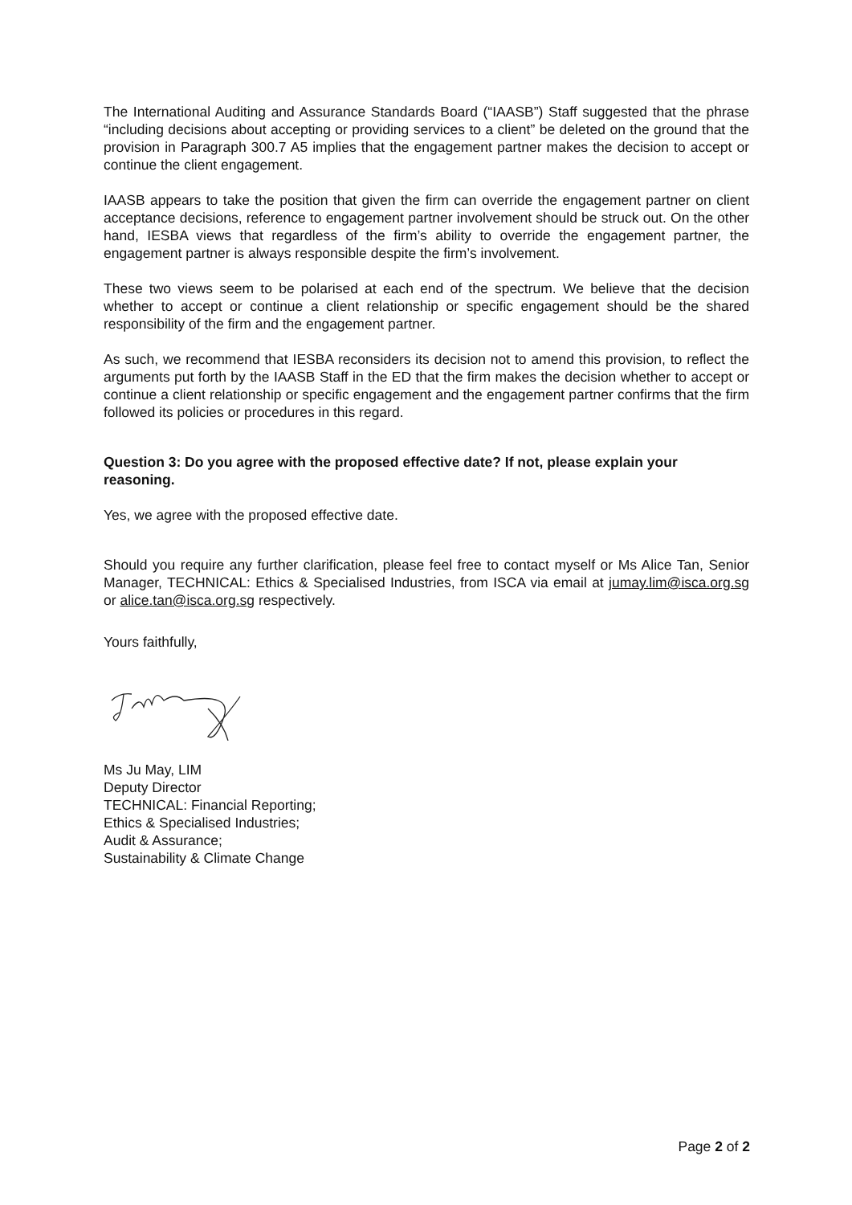The International Auditing and Assurance Standards Board (“IAASB”) Staff suggested that the phrase “including decisions about accepting or providing services to a client” be deleted on the ground that the provision in Paragraph 300.7 A5 implies that the engagement partner makes the decision to accept or continue the client engagement.
IAASB appears to take the position that given the firm can override the engagement partner on client acceptance decisions, reference to engagement partner involvement should be struck out. On the other hand, IESBA views that regardless of the firm’s ability to override the engagement partner, the engagement partner is always responsible despite the firm’s involvement.
These two views seem to be polarised at each end of the spectrum. We believe that the decision whether to accept or continue a client relationship or specific engagement should be the shared responsibility of the firm and the engagement partner.
As such, we recommend that IESBA reconsiders its decision not to amend this provision, to reflect the arguments put forth by the IAASB Staff in the ED that the firm makes the decision whether to accept or continue a client relationship or specific engagement and the engagement partner confirms that the firm followed its policies or procedures in this regard.
Question 3: Do you agree with the proposed effective date? If not, please explain your reasoning.
Yes, we agree with the proposed effective date.
Should you require any further clarification, please feel free to contact myself or Ms Alice Tan, Senior Manager, TECHNICAL: Ethics & Specialised Industries, from ISCA via email at jumay.lim@isca.org.sg or alice.tan@isca.org.sg respectively.
Yours faithfully,
Ms Ju May, LIM
Deputy Director
TECHNICAL: Financial Reporting;
Ethics & Specialised Industries;
Audit & Assurance;
Sustainability & Climate Change
Page 2 of 2